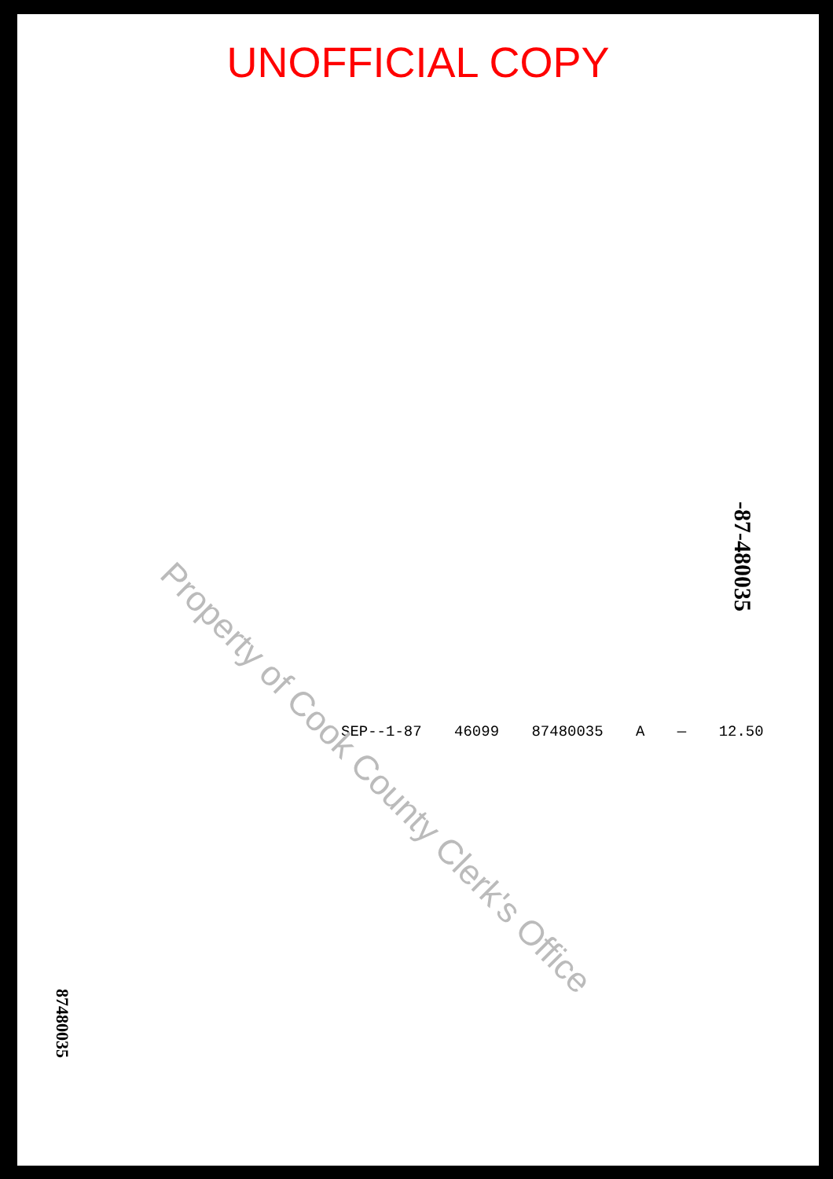UNOFFICIAL COPY
SEP--1-87 46099 87480035 A — 12.50
Property of Cook County Clerk's Office
-87-480035
87480035